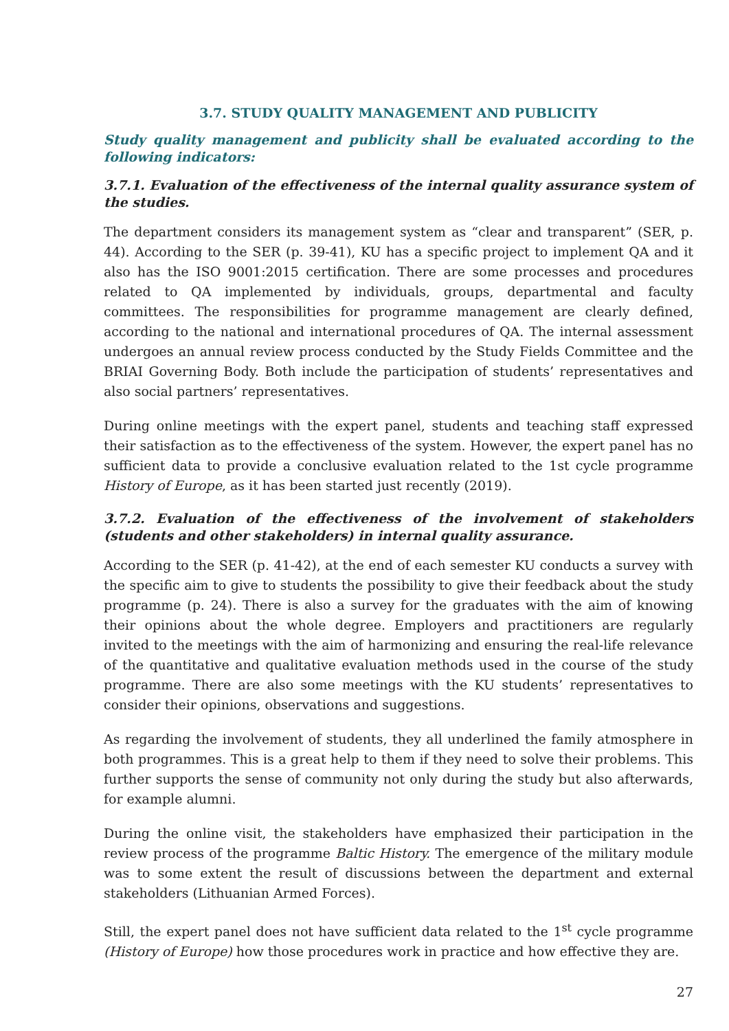3.7. STUDY QUALITY MANAGEMENT AND PUBLICITY
Study quality management and publicity shall be evaluated according to the following indicators:
3.7.1. Evaluation of the effectiveness of the internal quality assurance system of the studies.
The department considers its management system as “clear and transparent” (SER, p. 44). According to the SER (p. 39-41), KU has a specific project to implement QA and it also has the ISO 9001:2015 certification. There are some processes and procedures related to QA implemented by individuals, groups, departmental and faculty committees. The responsibilities for programme management are clearly defined, according to the national and international procedures of QA. The internal assessment undergoes an annual review process conducted by the Study Fields Committee and the BRIAI Governing Body. Both include the participation of students’ representatives and also social partners’ representatives.
During online meetings with the expert panel, students and teaching staff expressed their satisfaction as to the effectiveness of the system. However, the expert panel has no sufficient data to provide a conclusive evaluation related to the 1st cycle programme History of Europe, as it has been started just recently (2019).
3.7.2. Evaluation of the effectiveness of the involvement of stakeholders (students and other stakeholders) in internal quality assurance.
According to the SER (p. 41-42), at the end of each semester KU conducts a survey with the specific aim to give to students the possibility to give their feedback about the study programme (p. 24). There is also a survey for the graduates with the aim of knowing their opinions about the whole degree. Employers and practitioners are regularly invited to the meetings with the aim of harmonizing and ensuring the real-life relevance of the quantitative and qualitative evaluation methods used in the course of the study programme. There are also some meetings with the KU students’ representatives to consider their opinions, observations and suggestions.
As regarding the involvement of students, they all underlined the family atmosphere in both programmes. This is a great help to them if they need to solve their problems. This further supports the sense of community not only during the study but also afterwards, for example alumni.
During the online visit, the stakeholders have emphasized their participation in the review process of the programme Baltic History. The emergence of the military module was to some extent the result of discussions between the department and external stakeholders (Lithuanian Armed Forces).
Still, the expert panel does not have sufficient data related to the 1<sup>st</sup> cycle programme (History of Europe) how those procedures work in practice and how effective they are.
27